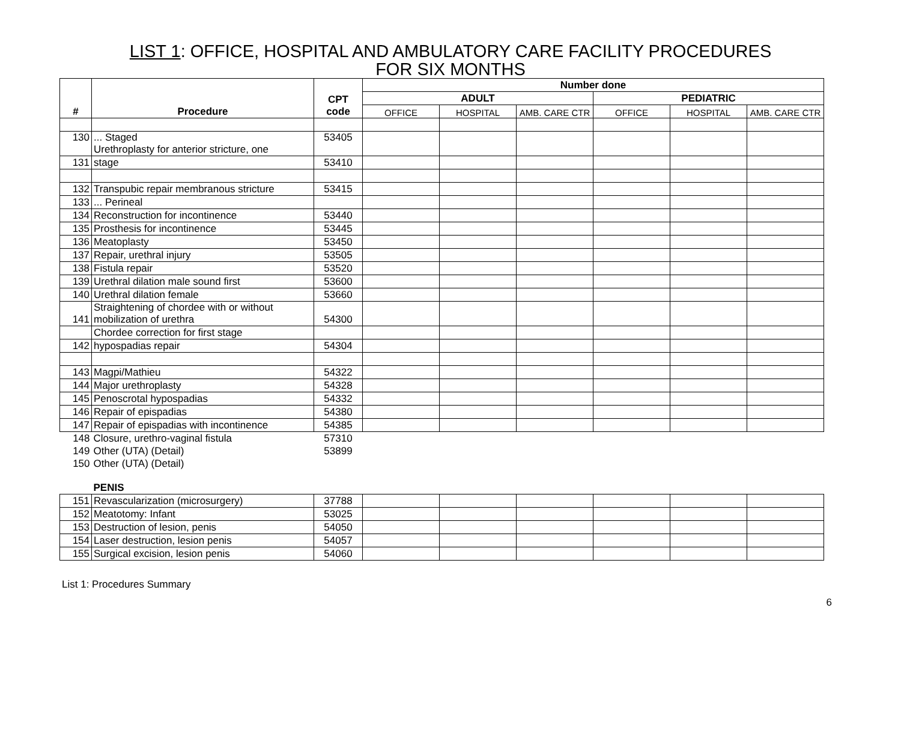LIST 1: OFFICE, HOSPITAL AND AMBULATORY CARE FACILITY PROCEDURES
FOR SIX MONTHS
| # | Procedure | CPT code | Number done | | | | | |
| --- | --- | --- | --- | --- | --- | --- | --- | --- |
| | | | ADULT | | | PEDIATRIC | | |
| | | | OFFICE | HOSPITAL | AMB. CARE CTR | OFFICE | HOSPITAL | AMB. CARE CTR |
| 130 | ... Staged Urethroplasty for anterior stricture, one | 53405 | | | | | | |
| 131 | stage | 53410 | | | | | | |
| 132 | Transpubic repair membranous stricture | 53415 | | | | | | |
| 133 | ... Perineal | | | | | | | |
| 134 | Reconstruction for incontinence | 53440 | | | | | | |
| 135 | Prosthesis for incontinence | 53445 | | | | | | |
| 136 | Meatoplasty | 53450 | | | | | | |
| 137 | Repair, urethral injury | 53505 | | | | | | |
| 138 | Fistula repair | 53520 | | | | | | |
| 139 | Urethral dilation male sound first | 53600 | | | | | | |
| 140 | Urethral dilation female | 53660 | | | | | | |
| 141 | Straightening of chordee with or without mobilization of urethra | 54300 | | | | | | |
| | Chordee correction for first stage | | | | | | | |
| 142 | hypospadias repair | 54304 | | | | | | |
| 143 | Magpi/Mathieu | 54322 | | | | | | |
| 144 | Major urethroplasty | 54328 | | | | | | |
| 145 | Penoscrotal hypospadias | 54332 | | | | | | |
| 146 | Repair of epispadias | 54380 | | | | | | |
| 147 | Repair of epispadias with incontinence | 54385 | | | | | | |
| 148 | Closure, urethro-vaginal fistula | 57310 | | | | | | |
| 149 | Other (UTA) (Detail) | 53899 | | | | | | |
| 150 | Other (UTA) (Detail) | | | | | | | |
| | PENIS | | | | | | | |
| 151 | Revascularization (microsurgery) | 37788 | | | | | | |
| 152 | Meatotomy: Infant | 53025 | | | | | | |
| 153 | Destruction of lesion, penis | 54050 | | | | | | |
| 154 | Laser destruction, lesion penis | 54057 | | | | | | |
| 155 | Surgical excision, lesion penis | 54060 | | | | | | |
List 1: Procedures Summary
6